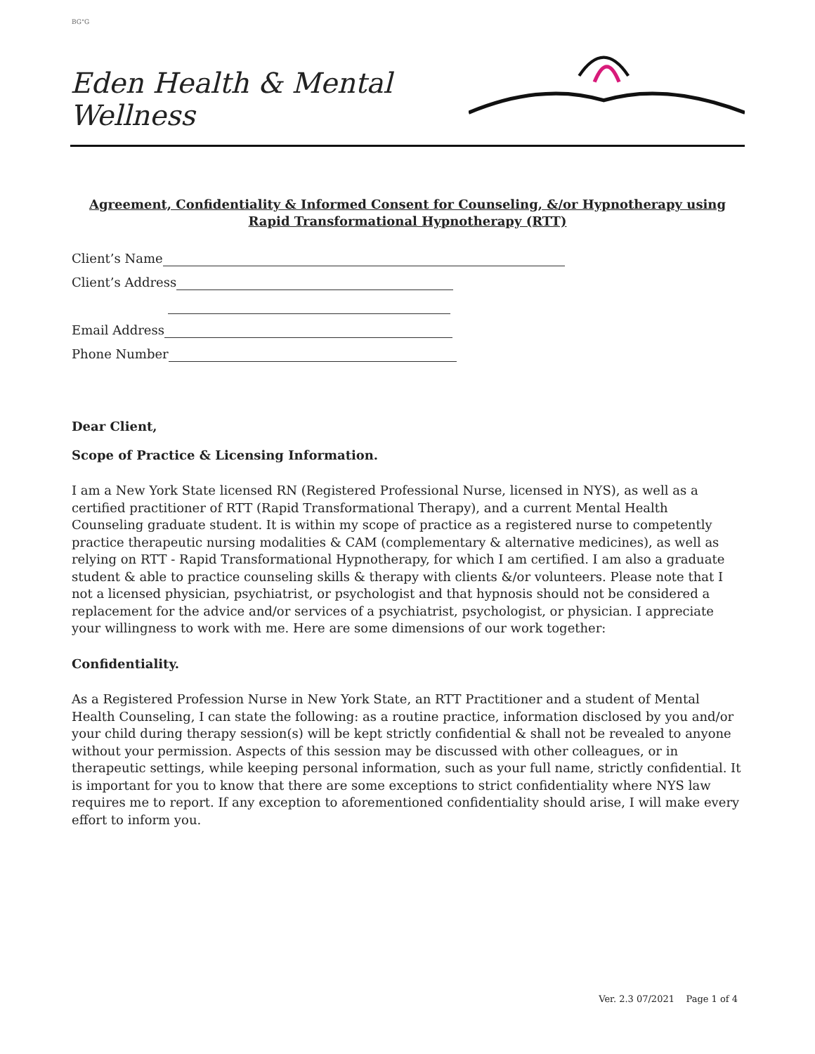BG"G
Eden Health & Mental Wellness
Agreement, Confidentiality & Informed Consent for Counseling, &/or Hypnotherapy using
Rapid Transformational Hypnotherapy (RTT)
Client’s Name
Client’s Address
Email Address
Phone Number
Dear Client,
Scope of Practice & Licensing Information.
I am a New York State licensed RN (Registered Professional Nurse, licensed in NYS), as well as a certified practitioner of RTT (Rapid Transformational Therapy), and a current Mental Health Counseling graduate student. It is within my scope of practice as a registered nurse to competently practice therapeutic nursing modalities & CAM (complementary & alternative medicines), as well as relying on RTT - Rapid Transformational Hypnotherapy, for which I am certified. I am also a graduate student & able to practice counseling skills & therapy with clients &/or volunteers. Please note that I not a licensed physician, psychiatrist, or psychologist and that hypnosis should not be considered a replacement for the advice and/or services of a psychiatrist, psychologist, or physician. I appreciate your willingness to work with me. Here are some dimensions of our work together:
Confidentiality.
As a Registered Profession Nurse in New York State, an RTT Practitioner and a student of Mental Health Counseling, I can state the following: as a routine practice, information disclosed by you and/or your child during therapy session(s) will be kept strictly confidential & shall not be revealed to anyone without your permission. Aspects of this session may be discussed with other colleagues, or in therapeutic settings, while keeping personal information, such as your full name, strictly confidential. It is important for you to know that there are some exceptions to strict confidentiality where NYS law requires me to report. If any exception to aforementioned confidentiality should arise, I will make every effort to inform you.
Ver. 2.3 07/2021 Page 1 of 4